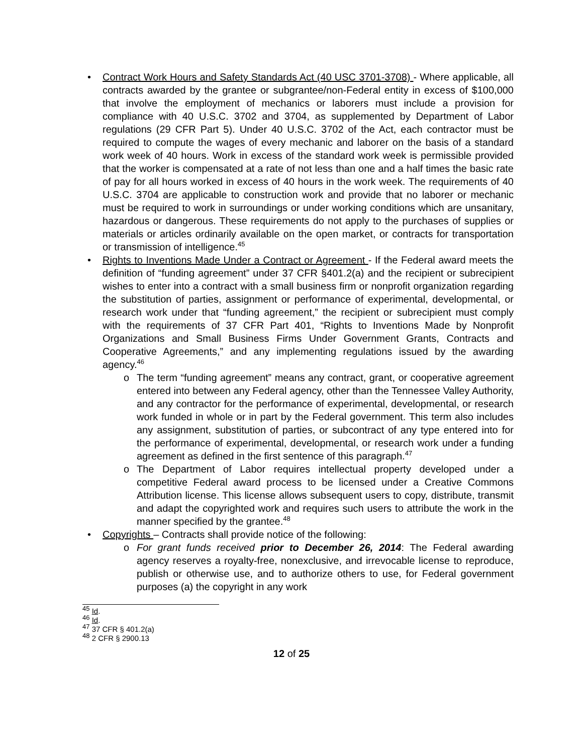• Contract Work Hours and Safety Standards Act (40 USC 3701-3708) - Where applicable, all contracts awarded by the grantee or subgrantee/non-Federal entity in excess of $100,000 that involve the employment of mechanics or laborers must include a provision for compliance with 40 U.S.C. 3702 and 3704, as supplemented by Department of Labor regulations (29 CFR Part 5). Under 40 U.S.C. 3702 of the Act, each contractor must be required to compute the wages of every mechanic and laborer on the basis of a standard work week of 40 hours. Work in excess of the standard work week is permissible provided that the worker is compensated at a rate of not less than one and a half times the basic rate of pay for all hours worked in excess of 40 hours in the work week. The requirements of 40 U.S.C. 3704 are applicable to construction work and provide that no laborer or mechanic must be required to work in surroundings or under working conditions which are unsanitary, hazardous or dangerous. These requirements do not apply to the purchases of supplies or materials or articles ordinarily available on the open market, or contracts for transportation or transmission of intelligence.<sup>45</sup>
• Rights to Inventions Made Under a Contract or Agreement - If the Federal award meets the definition of “funding agreement” under 37 CFR §401.2(a) and the recipient or subrecipient wishes to enter into a contract with a small business firm or nonprofit organization regarding the substitution of parties, assignment or performance of experimental, developmental, or research work under that “funding agreement,” the recipient or subrecipient must comply with the requirements of 37 CFR Part 401, “Rights to Inventions Made by Nonprofit Organizations and Small Business Firms Under Government Grants, Contracts and Cooperative Agreements,” and any implementing regulations issued by the awarding agency.<sup>46</sup>
o The term “funding agreement” means any contract, grant, or cooperative agreement entered into between any Federal agency, other than the Tennessee Valley Authority, and any contractor for the performance of experimental, developmental, or research work funded in whole or in part by the Federal government. This term also includes any assignment, substitution of parties, or subcontract of any type entered into for the performance of experimental, developmental, or research work under a funding agreement as defined in the first sentence of this paragraph.<sup>47</sup>
o The Department of Labor requires intellectual property developed under a competitive Federal award process to be licensed under a Creative Commons Attribution license. This license allows subsequent users to copy, distribute, transmit and adapt the copyrighted work and requires such users to attribute the work in the manner specified by the grantee.<sup>48</sup>
• Copyrights – Contracts shall provide notice of the following:
o For grant funds received prior to December 26, 2014: The Federal awarding agency reserves a royalty-free, nonexclusive, and irrevocable license to reproduce, publish or otherwise use, and to authorize others to use, for Federal government purposes (a) the copyright in any work
<sup>45</sup> Id.
<sup>46</sup> Id.
<sup>47</sup> 37 CFR § 401.2(a)
<sup>48</sup> 2 CFR § 2900.13
12 of 25